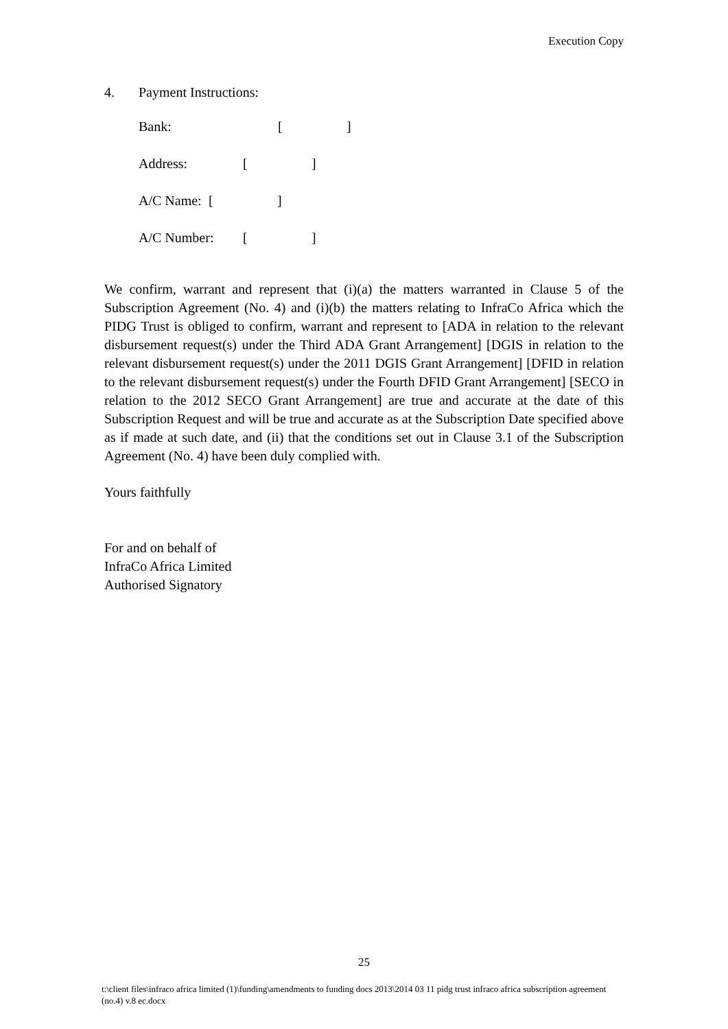Execution Copy
4. Payment Instructions:
Bank: []
Address: []
A/C Name: []
A/C Number: []
We confirm, warrant and represent that (i)(a) the matters warranted in Clause 5 of the Subscription Agreement (No. 4) and (i)(b) the matters relating to InfraCo Africa which the PIDG Trust is obliged to confirm, warrant and represent to [ADA in relation to the relevant disbursement request(s) under the Third ADA Grant Arrangement] [DGIS in relation to the relevant disbursement request(s) under the 2011 DGIS Grant Arrangement] [DFID in relation to the relevant disbursement request(s) under the Fourth DFID Grant Arrangement] [SECO in relation to the 2012 SECO Grant Arrangement] are true and accurate at the date of this Subscription Request and will be true and accurate as at the Subscription Date specified above as if made at such date, and (ii) that the conditions set out in Clause 3.1 of the Subscription Agreement (No. 4) have been duly complied with.
Yours faithfully
For and on behalf of
InfraCo Africa Limited
Authorised Signatory
25
t:\client files\infraco africa limited (1)\funding\amendments to funding docs 2013\2014 03 11 pidg trust infraco africa subscription agreement (no.4) v.8 ec.docx